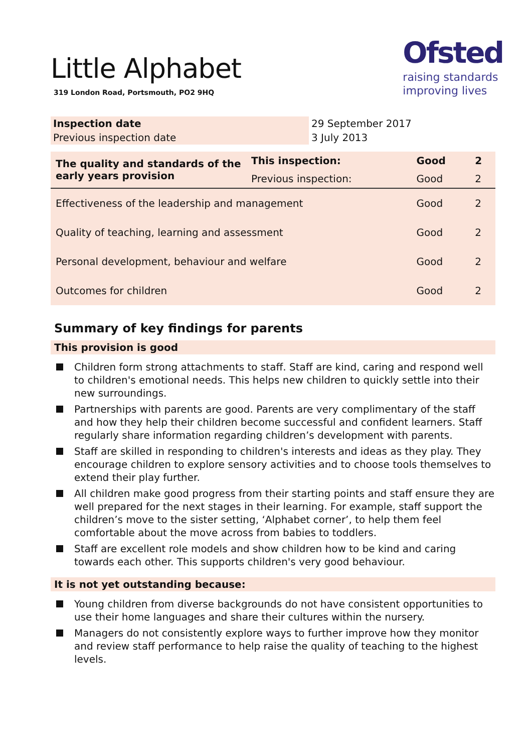Little Alphabet
319 London Road, Portsmouth, PO2 9HQ
Ofsted
raising standards
improving lives
| Inspection date | 29 September 2017 |
| Previous inspection date | 3 July 2013 |
| The quality and standards of the early years provision | This inspection: | Good | 2 |
| | Previous inspection: | Good | 2 |
| Effectiveness of the leadership and management | | Good | 2 |
| Quality of teaching, learning and assessment | | Good | 2 |
| Personal development, behaviour and welfare | | Good | 2 |
| Outcomes for children | | Good | 2 |
Summary of key findings for parents
This provision is good
Children form strong attachments to staff. Staff are kind, caring and respond well to children's emotional needs. This helps new children to quickly settle into their new surroundings.
Partnerships with parents are good. Parents are very complimentary of the staff and how they help their children become successful and confident learners. Staff regularly share information regarding children’s development with parents.
Staff are skilled in responding to children's interests and ideas as they play. They encourage children to explore sensory activities and to choose tools themselves to extend their play further.
All children make good progress from their starting points and staff ensure they are well prepared for the next stages in their learning. For example, staff support the children’s move to the sister setting, ‘Alphabet corner’, to help them feel comfortable about the move across from babies to toddlers.
Staff are excellent role models and show children how to be kind and caring towards each other. This supports children's very good behaviour.
It is not yet outstanding because:
Young children from diverse backgrounds do not have consistent opportunities to use their home languages and share their cultures within the nursery.
Managers do not consistently explore ways to further improve how they monitor and review staff performance to help raise the quality of teaching to the highest levels.